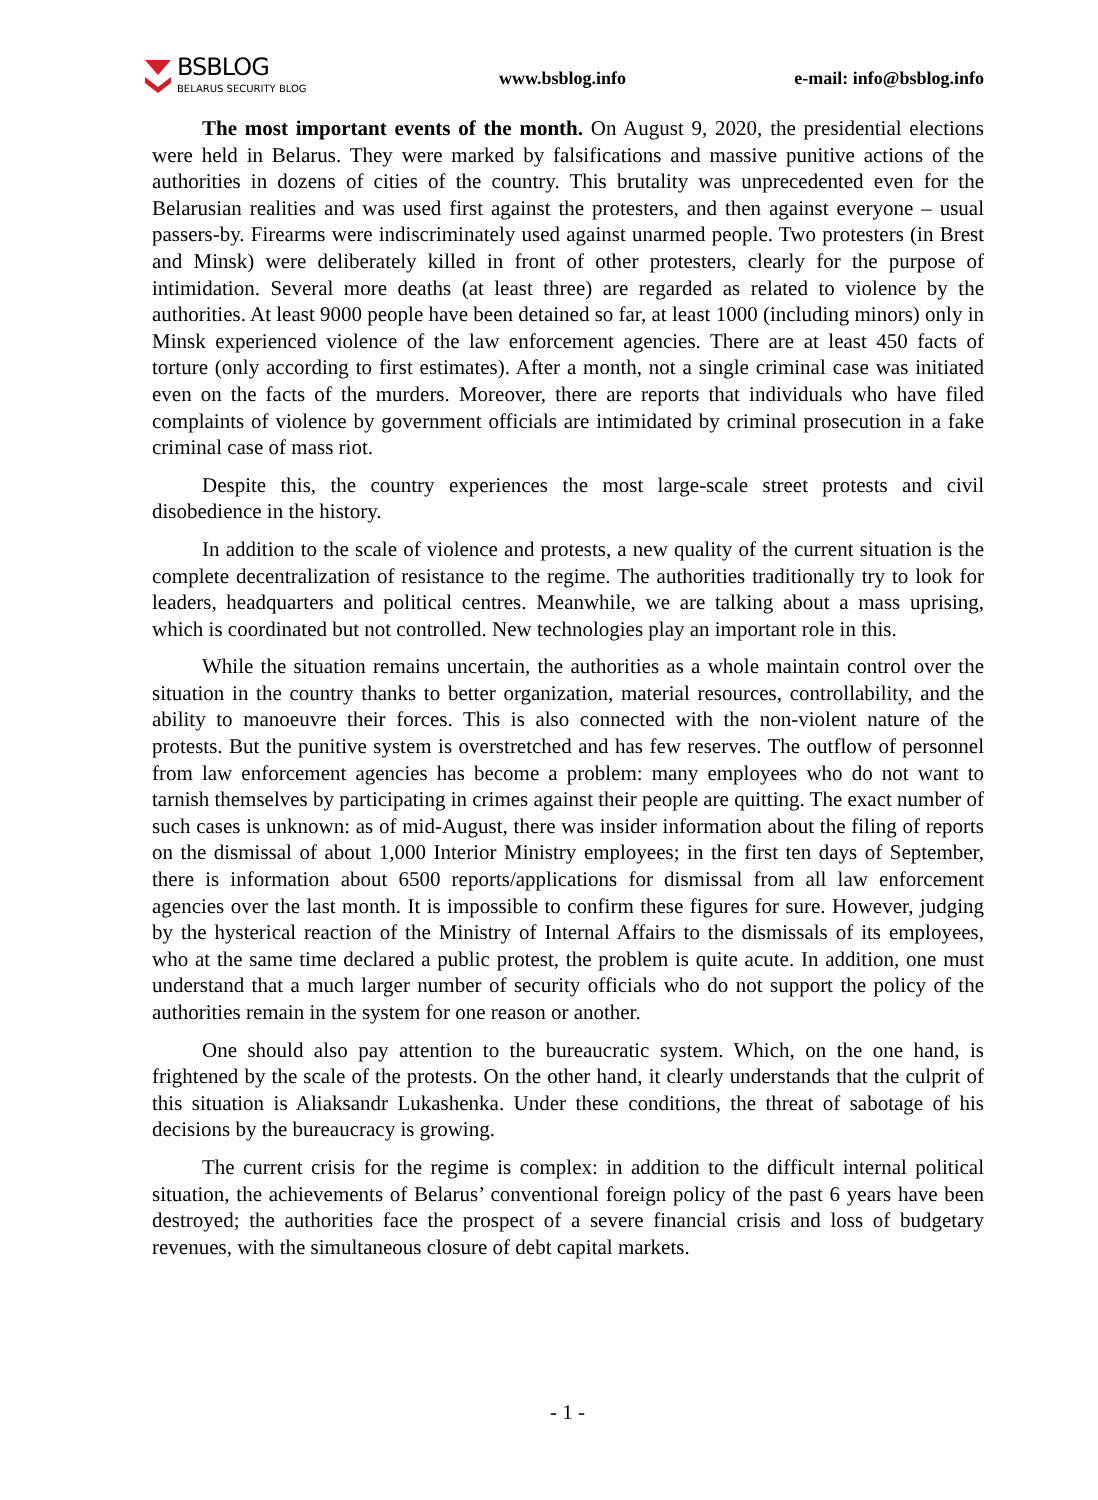BSBLOG
BELARUS SECURITY BLOG
www.bsblog.info e-mail: info@bsblog.info
The most important events of the month. On August 9, 2020, the presidential elections were held in Belarus. They were marked by falsifications and massive punitive actions of the authorities in dozens of cities of the country. This brutality was unprecedented even for the Belarusian realities and was used first against the protesters, and then against everyone – usual passers-by. Firearms were indiscriminately used against unarmed people. Two protesters (in Brest and Minsk) were deliberately killed in front of other protesters, clearly for the purpose of intimidation. Several more deaths (at least three) are regarded as related to violence by the authorities. At least 9000 people have been detained so far, at least 1000 (including minors) only in Minsk experienced violence of the law enforcement agencies. There are at least 450 facts of torture (only according to first estimates). After a month, not a single criminal case was initiated even on the facts of the murders. Moreover, there are reports that individuals who have filed complaints of violence by government officials are intimidated by criminal prosecution in a fake criminal case of mass riot.
Despite this, the country experiences the most large-scale street protests and civil disobedience in the history.
In addition to the scale of violence and protests, a new quality of the current situation is the complete decentralization of resistance to the regime. The authorities traditionally try to look for leaders, headquarters and political centres. Meanwhile, we are talking about a mass uprising, which is coordinated but not controlled. New technologies play an important role in this.
While the situation remains uncertain, the authorities as a whole maintain control over the situation in the country thanks to better organization, material resources, controllability, and the ability to manoeuvre their forces. This is also connected with the non-violent nature of the protests. But the punitive system is overstretched and has few reserves. The outflow of personnel from law enforcement agencies has become a problem: many employees who do not want to tarnish themselves by participating in crimes against their people are quitting. The exact number of such cases is unknown: as of mid-August, there was insider information about the filing of reports on the dismissal of about 1,000 Interior Ministry employees; in the first ten days of September, there is information about 6500 reports/applications for dismissal from all law enforcement agencies over the last month. It is impossible to confirm these figures for sure. However, judging by the hysterical reaction of the Ministry of Internal Affairs to the dismissals of its employees, who at the same time declared a public protest, the problem is quite acute. In addition, one must understand that a much larger number of security officials who do not support the policy of the authorities remain in the system for one reason or another.
One should also pay attention to the bureaucratic system. Which, on the one hand, is frightened by the scale of the protests. On the other hand, it clearly understands that the culprit of this situation is Aliaksandr Lukashenka. Under these conditions, the threat of sabotage of his decisions by the bureaucracy is growing.
The current crisis for the regime is complex: in addition to the difficult internal political situation, the achievements of Belarus’ conventional foreign policy of the past 6 years have been destroyed; the authorities face the prospect of a severe financial crisis and loss of budgetary revenues, with the simultaneous closure of debt capital markets.
- 1 -